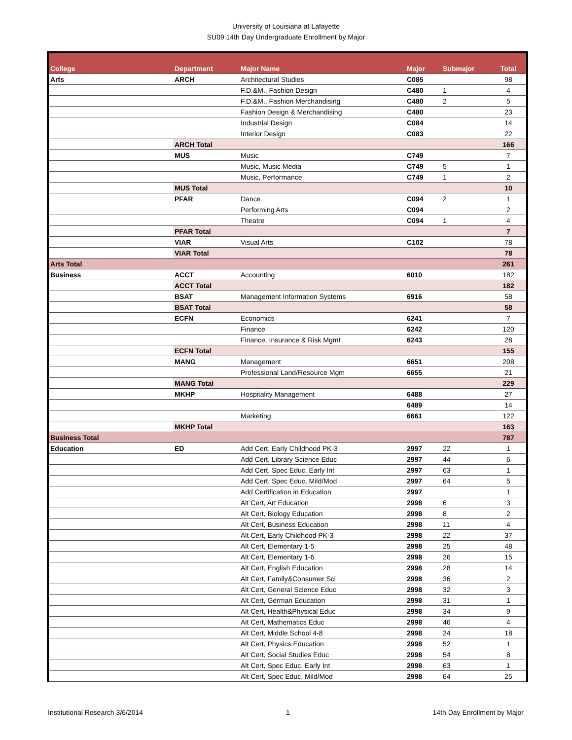University of Louisiana at Lafayette
SU09 14th Day Undergraduate Enrollment by Major
| College | Department | Major Name | Major | Submajor | Total |
| --- | --- | --- | --- | --- | --- |
| Arts | ARCH | Architectural Studies | C085 | | 98 |
| | | F.D.&M., Fashion Design | C480 | 1 | 4 |
| | | F.D.&M., Fashion Merchandising | C480 | 2 | 5 |
| | | Fashion Design & Merchandising | C480 | | 23 |
| | | Industrial Design | C084 | | 14 |
| | | Interior Design | C083 | | 22 |
| | ARCH Total | | | | 166 |
| | MUS | Music | C749 | | 7 |
| | | Music, Music Media | C749 | 5 | 1 |
| | | Music, Performance | C749 | 1 | 2 |
| | MUS Total | | | | 10 |
| | PFAR | Dance | C094 | 2 | 1 |
| | | Performing Arts | C094 | | 2 |
| | | Theatre | C094 | 1 | 4 |
| | PFAR Total | | | | 7 |
| | VIAR | Visual Arts | C102 | | 78 |
| | VIAR Total | | | | 78 |
| Arts Total | | | | | 261 |
| Business | ACCT | Accounting | 6010 | | 182 |
| | ACCT Total | | | | 182 |
| | BSAT | Management Information Systems | 6916 | | 58 |
| | BSAT Total | | | | 58 |
| | ECFN | Economics | 6241 | | 7 |
| | | Finance | 6242 | | 120 |
| | | Finance, Insurance & Risk Mgmt | 6243 | | 28 |
| | ECFN Total | | | | 155 |
| | MANG | Management | 6651 | | 208 |
| | | Professional Land/Resource Mgm | 6655 | | 21 |
| | MANG Total | | | | 229 |
| | MKHP | Hospitality Management | 6488 | | 27 |
| | | | 6489 | | 14 |
| | | Marketing | 6661 | | 122 |
| | MKHP Total | | | | 163 |
| Business Total | | | | | 787 |
| Education | ED | Add Cert, Early Childhood PK-3 | 2997 | 22 | 1 |
| | | Add Cert, Library Science Educ | 2997 | 44 | 6 |
| | | Add Cert, Spec Educ, Early Int | 2997 | 63 | 1 |
| | | Add Cert, Spec Educ, Mild/Mod | 2997 | 64 | 5 |
| | | Add Certification in Education | 2997 | | 1 |
| | | Alt Cert, Art Education | 2998 | 6 | 3 |
| | | Alt Cert, Biology Education | 2998 | 8 | 2 |
| | | Alt Cert, Business Education | 2998 | 11 | 4 |
| | | Alt Cert, Early Childhood PK-3 | 2998 | 22 | 37 |
| | | Alt Cert, Elementary 1-5 | 2998 | 25 | 48 |
| | | Alt Cert, Elementary 1-6 | 2998 | 26 | 15 |
| | | Alt Cert, English Education | 2998 | 28 | 14 |
| | | Alt Cert, Family&Consumer Sci | 2998 | 36 | 2 |
| | | Alt Cert, General Science Educ | 2998 | 32 | 3 |
| | | Alt Cert, German Education | 2998 | 31 | 1 |
| | | Alt Cert, Health&Physical Educ | 2998 | 34 | 9 |
| | | Alt Cert, Mathematics Educ | 2998 | 46 | 4 |
| | | Alt Cert, Middle School 4-8 | 2998 | 24 | 18 |
| | | Alt Cert, Physics Education | 2998 | 52 | 1 |
| | | Alt Cert, Social Studies Educ | 2998 | 54 | 8 |
| | | Alt Cert, Spec Educ, Early Int | 2998 | 63 | 1 |
| | | Alt Cert, Spec Educ, Mild/Mod | 2998 | 64 | 25 |
Institutional Research 3/6/2014 1 14th Day Enrollment by Major